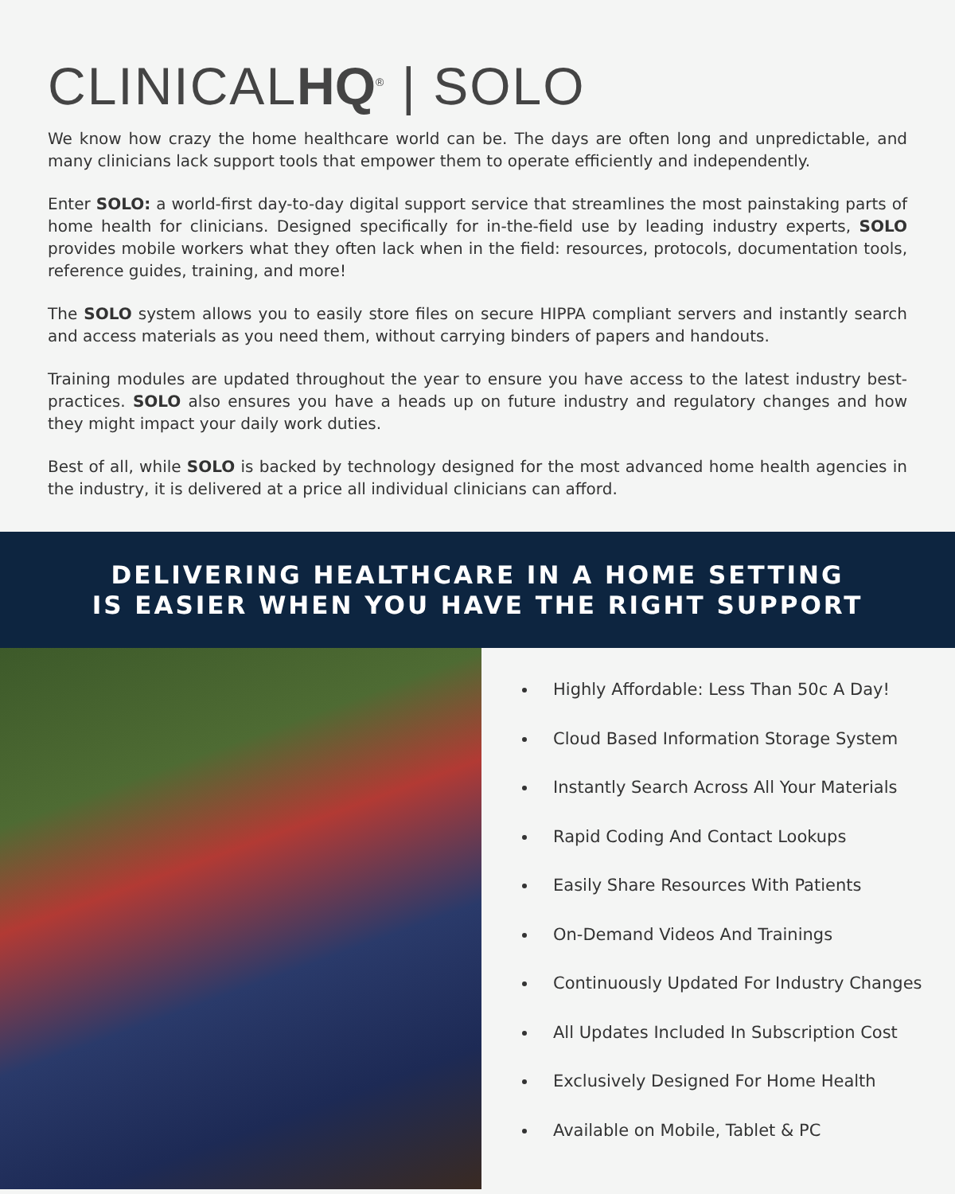CLINICALHQ<sup>®</sup> | SOLO
We know how crazy the home healthcare world can be. The days are often long and unpredictable, and many clinicians lack support tools that empower them to operate efficiently and independently.
Enter SOLO: a world-first day-to-day digital support service that streamlines the most painstaking parts of home health for clinicians. Designed specifically for in-the-field use by leading industry experts, SOLO provides mobile workers what they often lack when in the field: resources, protocols, documentation tools, reference guides, training, and more!
The SOLO system allows you to easily store files on secure HIPPA compliant servers and instantly search and access materials as you need them, without carrying binders of papers and handouts.
Training modules are updated throughout the year to ensure you have access to the latest industry best-practices. SOLO also ensures you have a heads up on future industry and regulatory changes and how they might impact your daily work duties.
Best of all, while SOLO is backed by technology designed for the most advanced home health agencies in the industry, it is delivered at a price all individual clinicians can afford.
DELIVERING HEALTHCARE IN A HOME SETTING
IS EASIER WHEN YOU HAVE THE RIGHT SUPPORT
Highly Affordable: Less Than 50c A Day!
Cloud Based Information Storage System
Instantly Search Across All Your Materials
Rapid Coding And Contact Lookups
Easily Share Resources With Patients
On-Demand Videos And Trainings
Continuously Updated For Industry Changes
All Updates Included In Subscription Cost
Exclusively Designed For Home Health
Available on Mobile, Tablet & PC